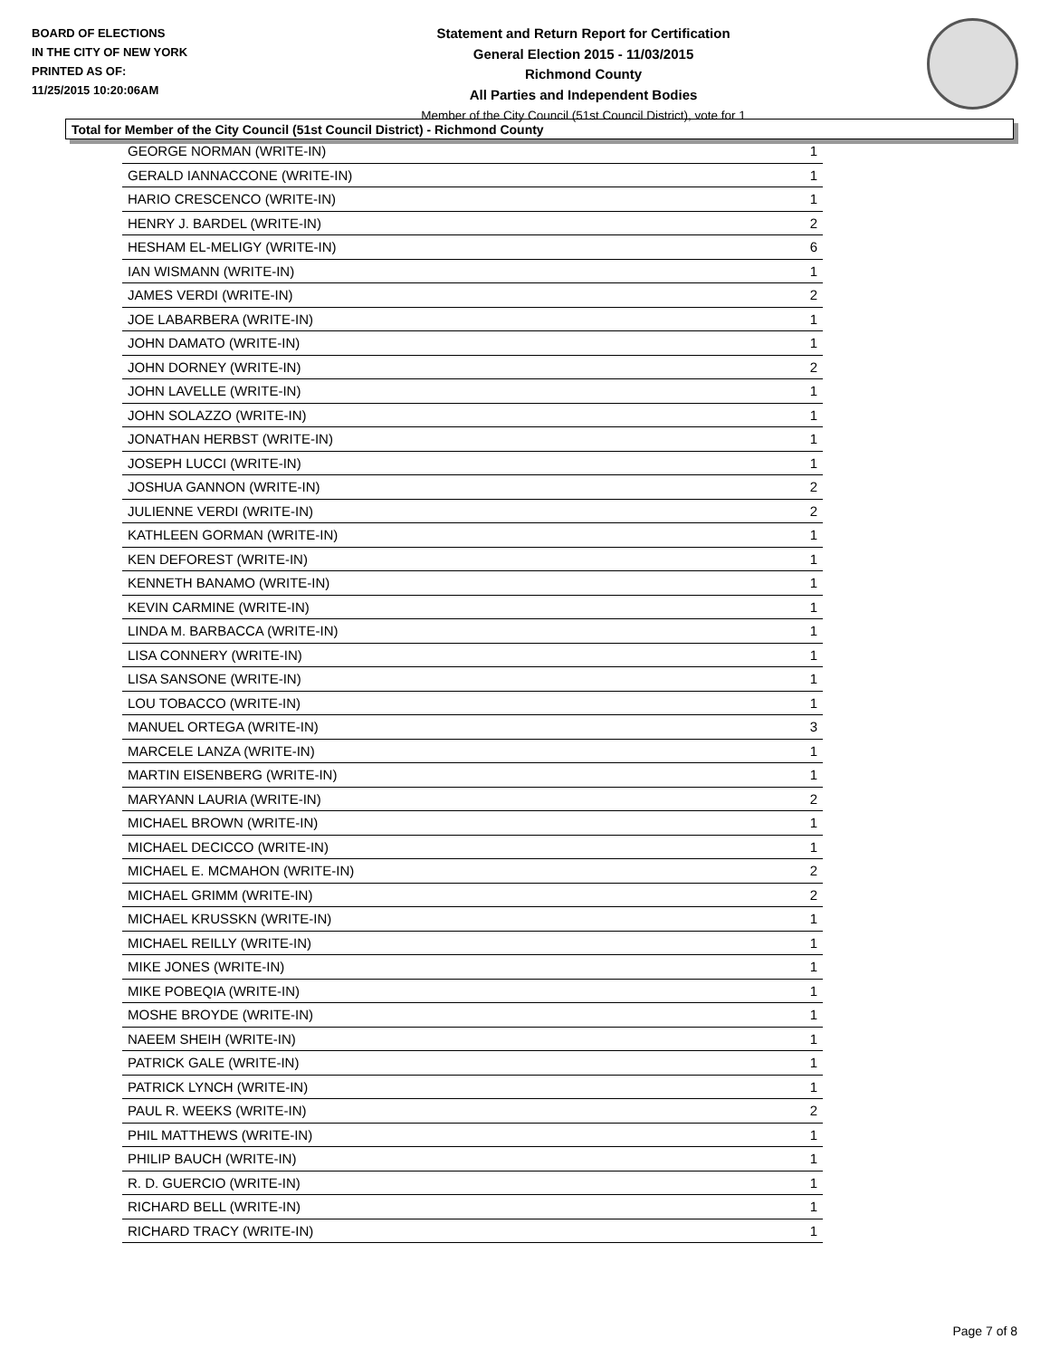BOARD OF ELECTIONS
IN THE CITY OF NEW YORK
PRINTED AS OF:
11/25/2015 10:20:06AM
Statement and Return Report for Certification
General Election 2015 - 11/03/2015
Richmond County
All Parties and Independent Bodies
Member of the City Council (51st Council District), vote for 1
Total for Member of the City Council (51st Council District) - Richmond County
| GEORGE NORMAN (WRITE-IN) | 1 |
| GERALD IANNACCONE (WRITE-IN) | 1 |
| HARIO CRESCENCO (WRITE-IN) | 1 |
| HENRY J. BARDEL (WRITE-IN) | 2 |
| HESHAM EL-MELIGY (WRITE-IN) | 6 |
| IAN WISMANN (WRITE-IN) | 1 |
| JAMES VERDI (WRITE-IN) | 2 |
| JOE LABARBERA (WRITE-IN) | 1 |
| JOHN DAMATO (WRITE-IN) | 1 |
| JOHN DORNEY (WRITE-IN) | 2 |
| JOHN LAVELLE (WRITE-IN) | 1 |
| JOHN SOLAZZO (WRITE-IN) | 1 |
| JONATHAN HERBST (WRITE-IN) | 1 |
| JOSEPH LUCCI (WRITE-IN) | 1 |
| JOSHUA GANNON (WRITE-IN) | 2 |
| JULIENNE VERDI (WRITE-IN) | 2 |
| KATHLEEN GORMAN (WRITE-IN) | 1 |
| KEN DEFOREST (WRITE-IN) | 1 |
| KENNETH BANAMO (WRITE-IN) | 1 |
| KEVIN CARMINE (WRITE-IN) | 1 |
| LINDA M. BARBACCA (WRITE-IN) | 1 |
| LISA CONNERY (WRITE-IN) | 1 |
| LISA SANSONE (WRITE-IN) | 1 |
| LOU TOBACCO (WRITE-IN) | 1 |
| MANUEL ORTEGA (WRITE-IN) | 3 |
| MARCELE LANZA (WRITE-IN) | 1 |
| MARTIN EISENBERG (WRITE-IN) | 1 |
| MARYANN LAURIA (WRITE-IN) | 2 |
| MICHAEL BROWN (WRITE-IN) | 1 |
| MICHAEL DECICCO (WRITE-IN) | 1 |
| MICHAEL E. MCMAHON (WRITE-IN) | 2 |
| MICHAEL GRIMM (WRITE-IN) | 2 |
| MICHAEL KRUSSKN (WRITE-IN) | 1 |
| MICHAEL REILLY (WRITE-IN) | 1 |
| MIKE JONES (WRITE-IN) | 1 |
| MIKE POBEQIA (WRITE-IN) | 1 |
| MOSHE BROYDE (WRITE-IN) | 1 |
| NAEEM SHEIH (WRITE-IN) | 1 |
| PATRICK GALE (WRITE-IN) | 1 |
| PATRICK LYNCH (WRITE-IN) | 1 |
| PAUL R. WEEKS (WRITE-IN) | 2 |
| PHIL MATTHEWS (WRITE-IN) | 1 |
| PHILIP BAUCH (WRITE-IN) | 1 |
| R. D. GUERCIO (WRITE-IN) | 1 |
| RICHARD BELL (WRITE-IN) | 1 |
| RICHARD TRACY (WRITE-IN) | 1 |
Page 7 of 8